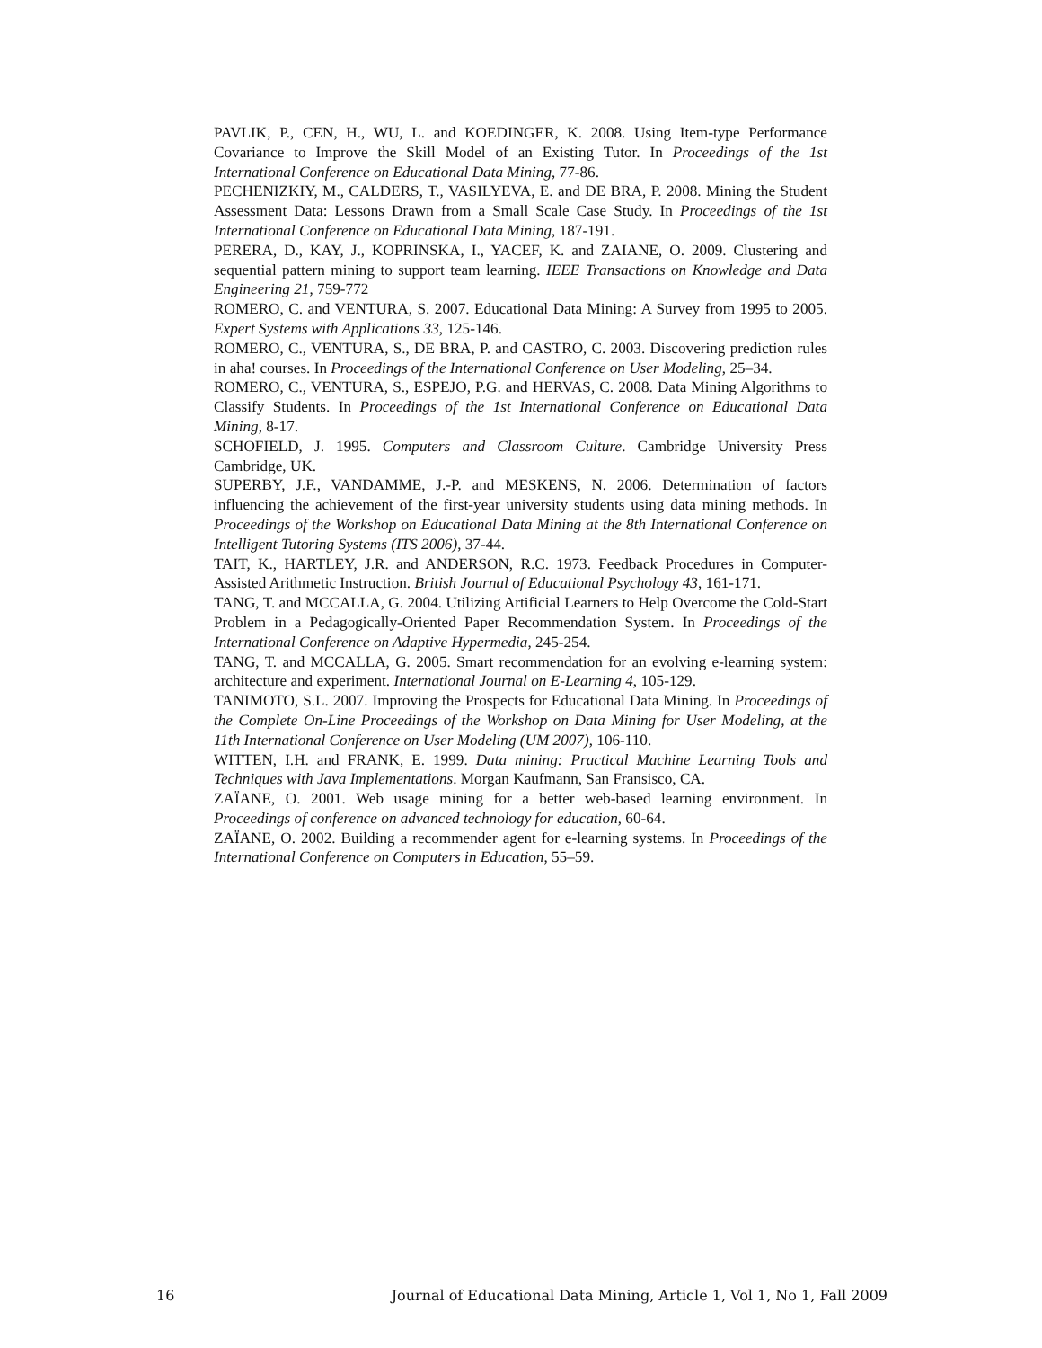PAVLIK, P., CEN, H., WU, L. and KOEDINGER, K. 2008. Using Item-type Performance Covariance to Improve the Skill Model of an Existing Tutor. In Proceedings of the 1st International Conference on Educational Data Mining, 77-86.
PECHENIZKIY, M., CALDERS, T., VASILYEVA, E. and DE BRA, P. 2008. Mining the Student Assessment Data: Lessons Drawn from a Small Scale Case Study. In Proceedings of the 1st International Conference on Educational Data Mining, 187-191.
PERERA, D., KAY, J., KOPRINSKA, I., YACEF, K. and ZAIANE, O. 2009. Clustering and sequential pattern mining to support team learning. IEEE Transactions on Knowledge and Data Engineering 21, 759-772
ROMERO, C. and VENTURA, S. 2007. Educational Data Mining: A Survey from 1995 to 2005. Expert Systems with Applications 33, 125-146.
ROMERO, C., VENTURA, S., DE BRA, P. and CASTRO, C. 2003. Discovering prediction rules in aha! courses. In Proceedings of the International Conference on User Modeling, 25–34.
ROMERO, C., VENTURA, S., ESPEJO, P.G. and HERVAS, C. 2008. Data Mining Algorithms to Classify Students. In Proceedings of the 1st International Conference on Educational Data Mining, 8-17.
SCHOFIELD, J. 1995. Computers and Classroom Culture. Cambridge University Press Cambridge, UK.
SUPERBY, J.F., VANDAMME, J.-P. and MESKENS, N. 2006. Determination of factors influencing the achievement of the first-year university students using data mining methods. In Proceedings of the Workshop on Educational Data Mining at the 8th International Conference on Intelligent Tutoring Systems (ITS 2006), 37-44.
TAIT, K., HARTLEY, J.R. and ANDERSON, R.C. 1973. Feedback Procedures in Computer-Assisted Arithmetic Instruction. British Journal of Educational Psychology 43, 161-171.
TANG, T. and MCCALLA, G. 2004. Utilizing Artificial Learners to Help Overcome the Cold-Start Problem in a Pedagogically-Oriented Paper Recommendation System. In Proceedings of the International Conference on Adaptive Hypermedia, 245-254.
TANG, T. and MCCALLA, G. 2005. Smart recommendation for an evolving e-learning system: architecture and experiment. International Journal on E-Learning 4, 105-129.
TANIMOTO, S.L. 2007. Improving the Prospects for Educational Data Mining. In Proceedings of the Complete On-Line Proceedings of the Workshop on Data Mining for User Modeling, at the 11th International Conference on User Modeling (UM 2007), 106-110.
WITTEN, I.H. and FRANK, E. 1999. Data mining: Practical Machine Learning Tools and Techniques with Java Implementations. Morgan Kaufmann, San Fransisco, CA.
ZAÏANE, O. 2001. Web usage mining for a better web-based learning environment. In Proceedings of conference on advanced technology for education, 60-64.
ZAÏANE, O. 2002. Building a recommender agent for e-learning systems. In Proceedings of the International Conference on Computers in Education, 55–59.
16 Journal of Educational Data Mining, Article 1, Vol 1, No 1, Fall 2009